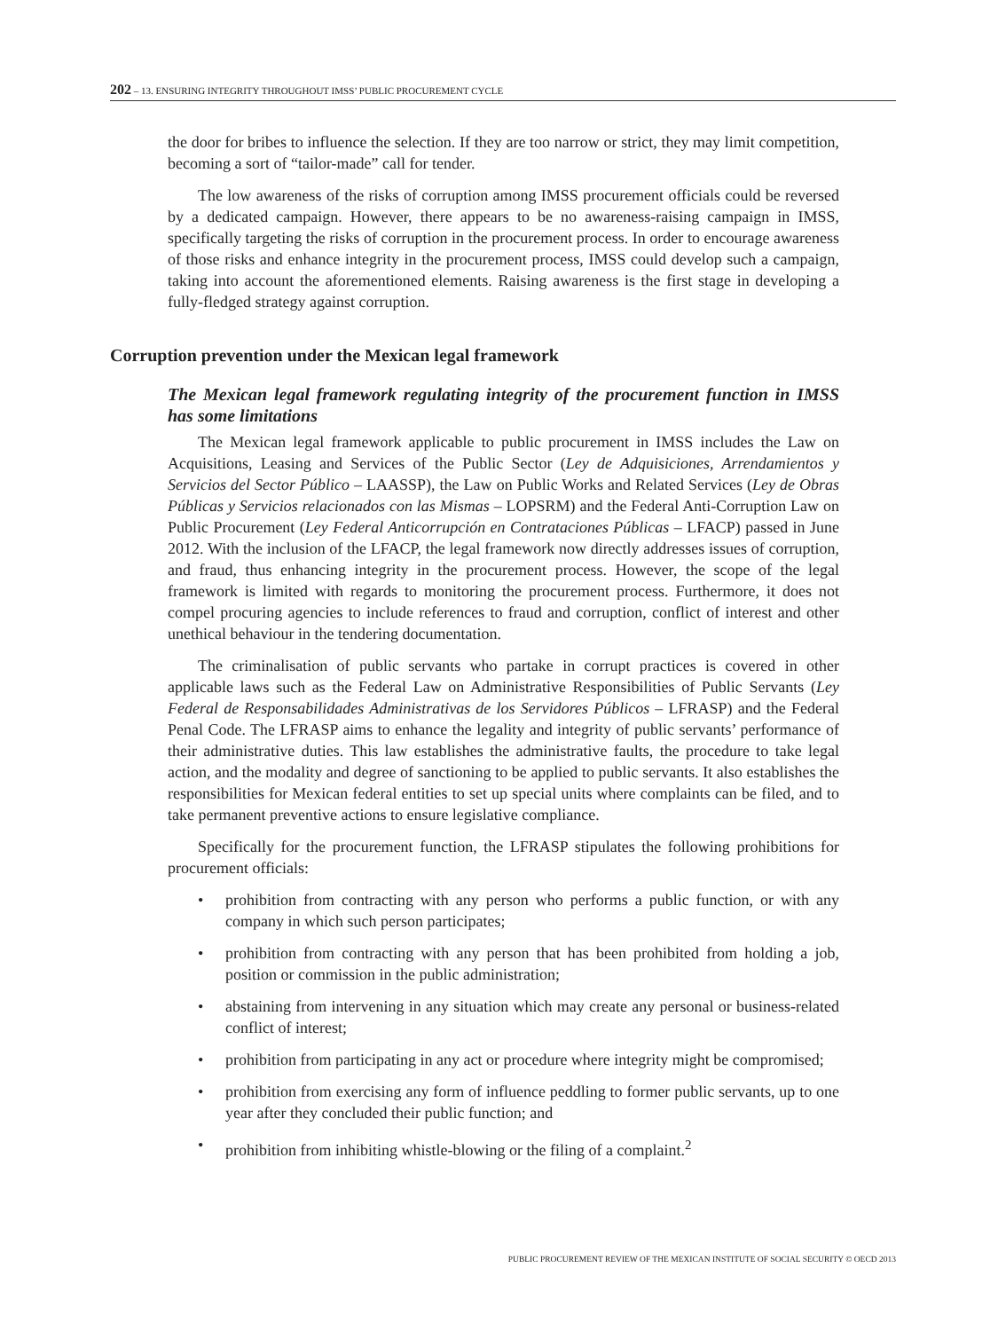202 – 13. ENSURING INTEGRITY THROUGHOUT IMSS’ PUBLIC PROCUREMENT CYCLE
the door for bribes to influence the selection. If they are too narrow or strict, they may limit competition, becoming a sort of “tailor-made” call for tender.
The low awareness of the risks of corruption among IMSS procurement officials could be reversed by a dedicated campaign. However, there appears to be no awareness-raising campaign in IMSS, specifically targeting the risks of corruption in the procurement process. In order to encourage awareness of those risks and enhance integrity in the procurement process, IMSS could develop such a campaign, taking into account the aforementioned elements. Raising awareness is the first stage in developing a fully-fledged strategy against corruption.
Corruption prevention under the Mexican legal framework
The Mexican legal framework regulating integrity of the procurement function in IMSS has some limitations
The Mexican legal framework applicable to public procurement in IMSS includes the Law on Acquisitions, Leasing and Services of the Public Sector (Ley de Adquisiciones, Arrendamientos y Servicios del Sector Público – LAASSP), the Law on Public Works and Related Services (Ley de Obras Públicas y Servicios relacionados con las Mismas – LOPSRM) and the Federal Anti-Corruption Law on Public Procurement (Ley Federal Anticorrupción en Contrataciones Públicas – LFACP) passed in June 2012. With the inclusion of the LFACP, the legal framework now directly addresses issues of corruption, and fraud, thus enhancing integrity in the procurement process. However, the scope of the legal framework is limited with regards to monitoring the procurement process. Furthermore, it does not compel procuring agencies to include references to fraud and corruption, conflict of interest and other unethical behaviour in the tendering documentation.
The criminalisation of public servants who partake in corrupt practices is covered in other applicable laws such as the Federal Law on Administrative Responsibilities of Public Servants (Ley Federal de Responsabilidades Administrativas de los Servidores Públicos – LFRASP) and the Federal Penal Code. The LFRASP aims to enhance the legality and integrity of public servants’ performance of their administrative duties. This law establishes the administrative faults, the procedure to take legal action, and the modality and degree of sanctioning to be applied to public servants. It also establishes the responsibilities for Mexican federal entities to set up special units where complaints can be filed, and to take permanent preventive actions to ensure legislative compliance.
Specifically for the procurement function, the LFRASP stipulates the following prohibitions for procurement officials:
• prohibition from contracting with any person who performs a public function, or with any company in which such person participates;
• prohibition from contracting with any person that has been prohibited from holding a job, position or commission in the public administration;
• abstaining from intervening in any situation which may create any personal or business-related conflict of interest;
• prohibition from participating in any act or procedure where integrity might be compromised;
• prohibition from exercising any form of influence peddling to former public servants, up to one year after they concluded their public function; and
• prohibition from inhibiting whistle-blowing or the filing of a complaint.<sup>2</sup>
PUBLIC PROCUREMENT REVIEW OF THE MEXICAN INSTITUTE OF SOCIAL SECURITY © OECD 2013